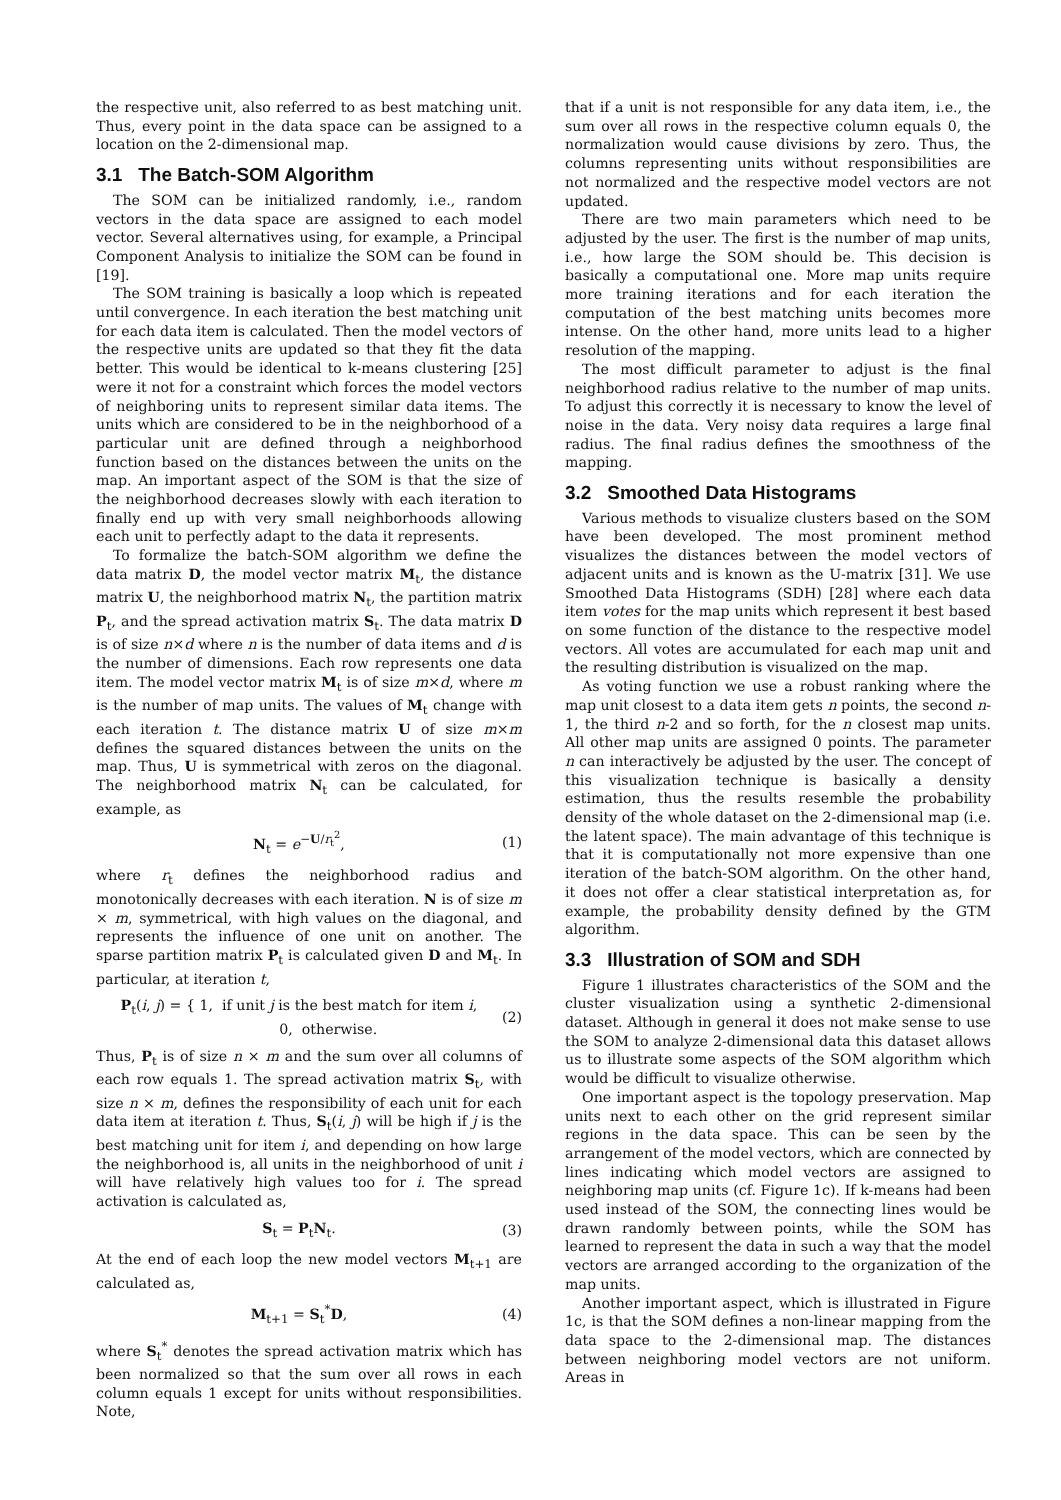the respective unit, also referred to as best matching unit. Thus, every point in the data space can be assigned to a location on the 2-dimensional map.
3.1 The Batch-SOM Algorithm
The SOM can be initialized randomly, i.e., random vectors in the data space are assigned to each model vector. Several alternatives using, for example, a Principal Component Analysis to initialize the SOM can be found in [19].
The SOM training is basically a loop which is repeated until convergence. In each iteration the best matching unit for each data item is calculated. Then the model vectors of the respective units are updated so that they fit the data better. This would be identical to k-means clustering [25] were it not for a constraint which forces the model vectors of neighboring units to represent similar data items. The units which are considered to be in the neighborhood of a particular unit are defined through a neighborhood function based on the distances between the units on the map. An important aspect of the SOM is that the size of the neighborhood decreases slowly with each iteration to finally end up with very small neighborhoods allowing each unit to perfectly adapt to the data it represents.
To formalize the batch-SOM algorithm we define the data matrix D, the model vector matrix M<sub>t</sub>, the distance matrix U, the neighborhood matrix N<sub>t</sub>, the partition matrix P<sub>t</sub>, and the spread activation matrix S<sub>t</sub>. The data matrix D is of size n×d where n is the number of data items and d is the number of dimensions. Each row represents one data item. The model vector matrix M<sub>t</sub> is of size m×d, where m is the number of map units. The values of M<sub>t</sub> change with each iteration t. The distance matrix U of size m×m defines the squared distances between the units on the map. Thus, U is symmetrical with zeros on the diagonal. The neighborhood matrix N<sub>t</sub> can be calculated, for example, as
N<sub>t</sub> = e<sup>−U/r<sub>t</sub><sup>2</sup></sup>, (1)
where r<sub>t</sub> defines the neighborhood radius and monotonically decreases with each iteration. N is of size m × m, symmetrical, with high values on the diagonal, and represents the influence of one unit on another. The sparse partition matrix P<sub>t</sub> is calculated given D and M<sub>t</sub>. In particular, at iteration t,
P<sub>t</sub>(i, j) = { 1, if unit j is the best match for item i,
0, otherwise. (2)
Thus, P<sub>t</sub> is of size n × m and the sum over all columns of each row equals 1. The spread activation matrix S<sub>t</sub>, with size n × m, defines the responsibility of each unit for each data item at iteration t. Thus, S<sub>t</sub>(i, j) will be high if j is the best matching unit for item i, and depending on how large the neighborhood is, all units in the neighborhood of unit i will have relatively high values too for i. The spread activation is calculated as,
S<sub>t</sub> = P<sub>t</sub>N<sub>t</sub>. (3)
At the end of each loop the new model vectors M<sub>t+1</sub> are calculated as,
M<sub>t+1</sub> = S<sub>t</sub><sup>*</sup>D, (4)
where S<sub>t</sub><sup>*</sup> denotes the spread activation matrix which has been normalized so that the sum over all rows in each column equals 1 except for units without responsibilities. Note,
that if a unit is not responsible for any data item, i.e., the sum over all rows in the respective column equals 0, the normalization would cause divisions by zero. Thus, the columns representing units without responsibilities are not normalized and the respective model vectors are not updated.
There are two main parameters which need to be adjusted by the user. The first is the number of map units, i.e., how large the SOM should be. This decision is basically a computational one. More map units require more training iterations and for each iteration the computation of the best matching units becomes more intense. On the other hand, more units lead to a higher resolution of the mapping.
The most difficult parameter to adjust is the final neighborhood radius relative to the number of map units. To adjust this correctly it is necessary to know the level of noise in the data. Very noisy data requires a large final radius. The final radius defines the smoothness of the mapping.
3.2 Smoothed Data Histograms
Various methods to visualize clusters based on the SOM have been developed. The most prominent method visualizes the distances between the model vectors of adjacent units and is known as the U-matrix [31]. We use Smoothed Data Histograms (SDH) [28] where each data item votes for the map units which represent it best based on some function of the distance to the respective model vectors. All votes are accumulated for each map unit and the resulting distribution is visualized on the map.
As voting function we use a robust ranking where the map unit closest to a data item gets n points, the second n-1, the third n-2 and so forth, for the n closest map units. All other map units are assigned 0 points. The parameter n can interactively be adjusted by the user. The concept of this visualization technique is basically a density estimation, thus the results resemble the probability density of the whole dataset on the 2-dimensional map (i.e. the latent space). The main advantage of this technique is that it is computationally not more expensive than one iteration of the batch-SOM algorithm. On the other hand, it does not offer a clear statistical interpretation as, for example, the probability density defined by the GTM algorithm.
3.3 Illustration of SOM and SDH
Figure 1 illustrates characteristics of the SOM and the cluster visualization using a synthetic 2-dimensional dataset. Although in general it does not make sense to use the SOM to analyze 2-dimensional data this dataset allows us to illustrate some aspects of the SOM algorithm which would be difficult to visualize otherwise.
One important aspect is the topology preservation. Map units next to each other on the grid represent similar regions in the data space. This can be seen by the arrangement of the model vectors, which are connected by lines indicating which model vectors are assigned to neighboring map units (cf. Figure 1c). If k-means had been used instead of the SOM, the connecting lines would be drawn randomly between points, while the SOM has learned to represent the data in such a way that the model vectors are arranged according to the organization of the map units.
Another important aspect, which is illustrated in Figure 1c, is that the SOM defines a non-linear mapping from the data space to the 2-dimensional map. The distances between neighboring model vectors are not uniform. Areas in